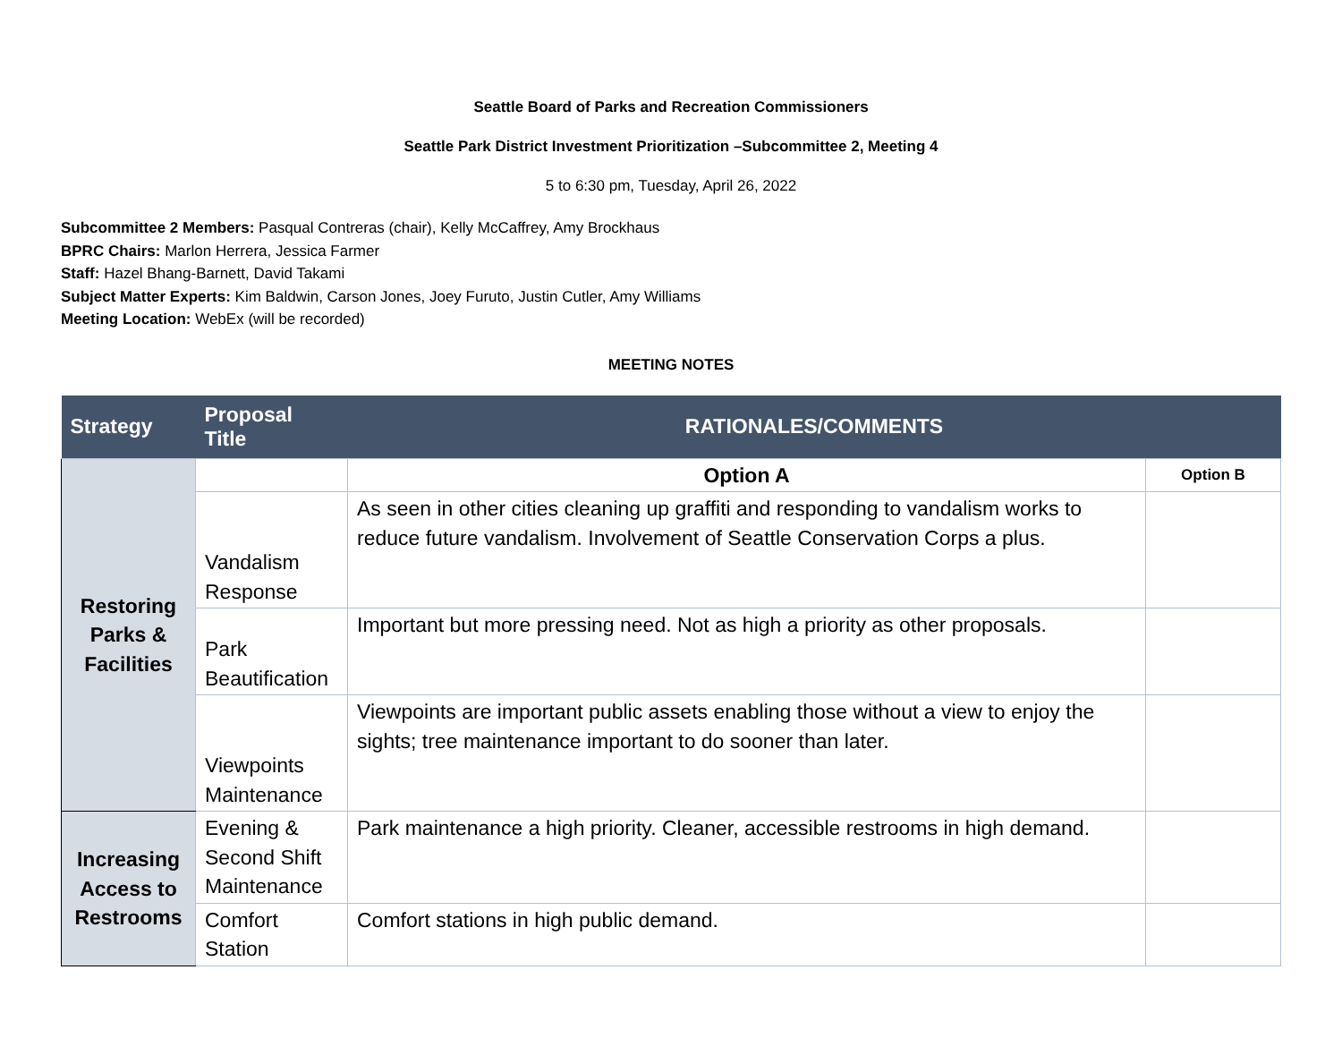Seattle Board of Parks and Recreation Commissioners
Seattle Park District Investment Prioritization –Subcommittee 2, Meeting 4
5 to 6:30 pm, Tuesday, April 26, 2022
Subcommittee 2 Members: Pasqual Contreras (chair), Kelly McCaffrey, Amy Brockhaus
BPRC Chairs: Marlon Herrera, Jessica Farmer
Staff: Hazel Bhang-Barnett, David Takami
Subject Matter Experts: Kim Baldwin, Carson Jones, Joey Furuto, Justin Cutler, Amy Williams
Meeting Location: WebEx (will be recorded)
MEETING NOTES
| Strategy | Proposal Title | RATIONALES/COMMENTS | |
| --- | --- | --- | --- |
| Restoring Parks & Facilities | | Option A | Option B |
| | Vandalism Response | As seen in other cities cleaning up graffiti and responding to vandalism works to reduce future vandalism. Involvement of Seattle Conservation Corps a plus. | |
| | Park Beautification | Important but more pressing need. Not as high a priority as other proposals. | |
| | Viewpoints Maintenance | Viewpoints are important public assets enabling those without a view to enjoy the sights; tree maintenance important to do sooner than later. | |
| Increasing Access to Restrooms | Evening & Second Shift Maintenance | Park maintenance a high priority. Cleaner, accessible restrooms in high demand. | |
| | Comfort Station | Comfort stations in high public demand. | |